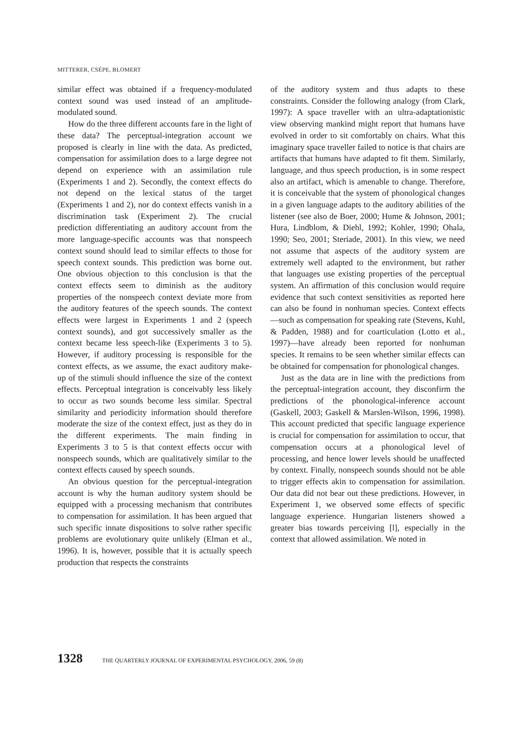MITTERER, CSÉPE, BLOMERT
similar effect was obtained if a frequency-modulated context sound was used instead of an amplitude-modulated sound.
How do the three different accounts fare in the light of these data? The perceptual-integration account we proposed is clearly in line with the data. As predicted, compensation for assimilation does to a large degree not depend on experience with an assimilation rule (Experiments 1 and 2). Secondly, the context effects do not depend on the lexical status of the target (Experiments 1 and 2), nor do context effects vanish in a discrimination task (Experiment 2). The crucial prediction differentiating an auditory account from the more language-specific accounts was that nonspeech context sound should lead to similar effects to those for speech context sounds. This prediction was borne out. One obvious objection to this conclusion is that the context effects seem to diminish as the auditory properties of the nonspeech context deviate more from the auditory features of the speech sounds. The context effects were largest in Experiments 1 and 2 (speech context sounds), and got successively smaller as the context became less speech-like (Experiments 3 to 5). However, if auditory processing is responsible for the context effects, as we assume, the exact auditory make-up of the stimuli should influence the size of the context effects. Perceptual integration is conceivably less likely to occur as two sounds become less similar. Spectral similarity and periodicity information should therefore moderate the size of the context effect, just as they do in the different experiments. The main finding in Experiments 3 to 5 is that context effects occur with nonspeech sounds, which are qualitatively similar to the context effects caused by speech sounds.
An obvious question for the perceptual-integration account is why the human auditory system should be equipped with a processing mechanism that contributes to compensation for assimilation. It has been argued that such specific innate dispositions to solve rather specific problems are evolutionary quite unlikely (Elman et al., 1996). It is, however, possible that it is actually speech production that respects the constraints
of the auditory system and thus adapts to these constraints. Consider the following analogy (from Clark, 1997): A space traveller with an ultra-adaptationistic view observing mankind might report that humans have evolved in order to sit comfortably on chairs. What this imaginary space traveller failed to notice is that chairs are artifacts that humans have adapted to fit them. Similarly, language, and thus speech production, is in some respect also an artifact, which is amenable to change. Therefore, it is conceivable that the system of phonological changes in a given language adapts to the auditory abilities of the listener (see also de Boer, 2000; Hume & Johnson, 2001; Hura, Lindblom, & Diehl, 1992; Kohler, 1990; Ohala, 1990; Seo, 2001; Steriade, 2001). In this view, we need not assume that aspects of the auditory system are extremely well adapted to the environment, but rather that languages use existing properties of the perceptual system. An affirmation of this conclusion would require evidence that such context sensitivities as reported here can also be found in nonhuman species. Context effects—such as compensation for speaking rate (Stevens, Kuhl, & Padden, 1988) and for coarticulation (Lotto et al., 1997)—have already been reported for nonhuman species. It remains to be seen whether similar effects can be obtained for compensation for phonological changes.
Just as the data are in line with the predictions from the perceptual-integration account, they disconfirm the predictions of the phonological-inference account (Gaskell, 2003; Gaskell & Marslen-Wilson, 1996, 1998). This account predicted that specific language experience is crucial for compensation for assimilation to occur, that compensation occurs at a phonological level of processing, and hence lower levels should be unaffected by context. Finally, nonspeech sounds should not be able to trigger effects akin to compensation for assimilation. Our data did not bear out these predictions. However, in Experiment 1, we observed some effects of specific language experience. Hungarian listeners showed a greater bias towards perceiving [l], especially in the context that allowed assimilation. We noted in
1328 THE QUARTERLY JOURNAL OF EXPERIMENTAL PSYCHOLOGY, 2006, 59 (8)